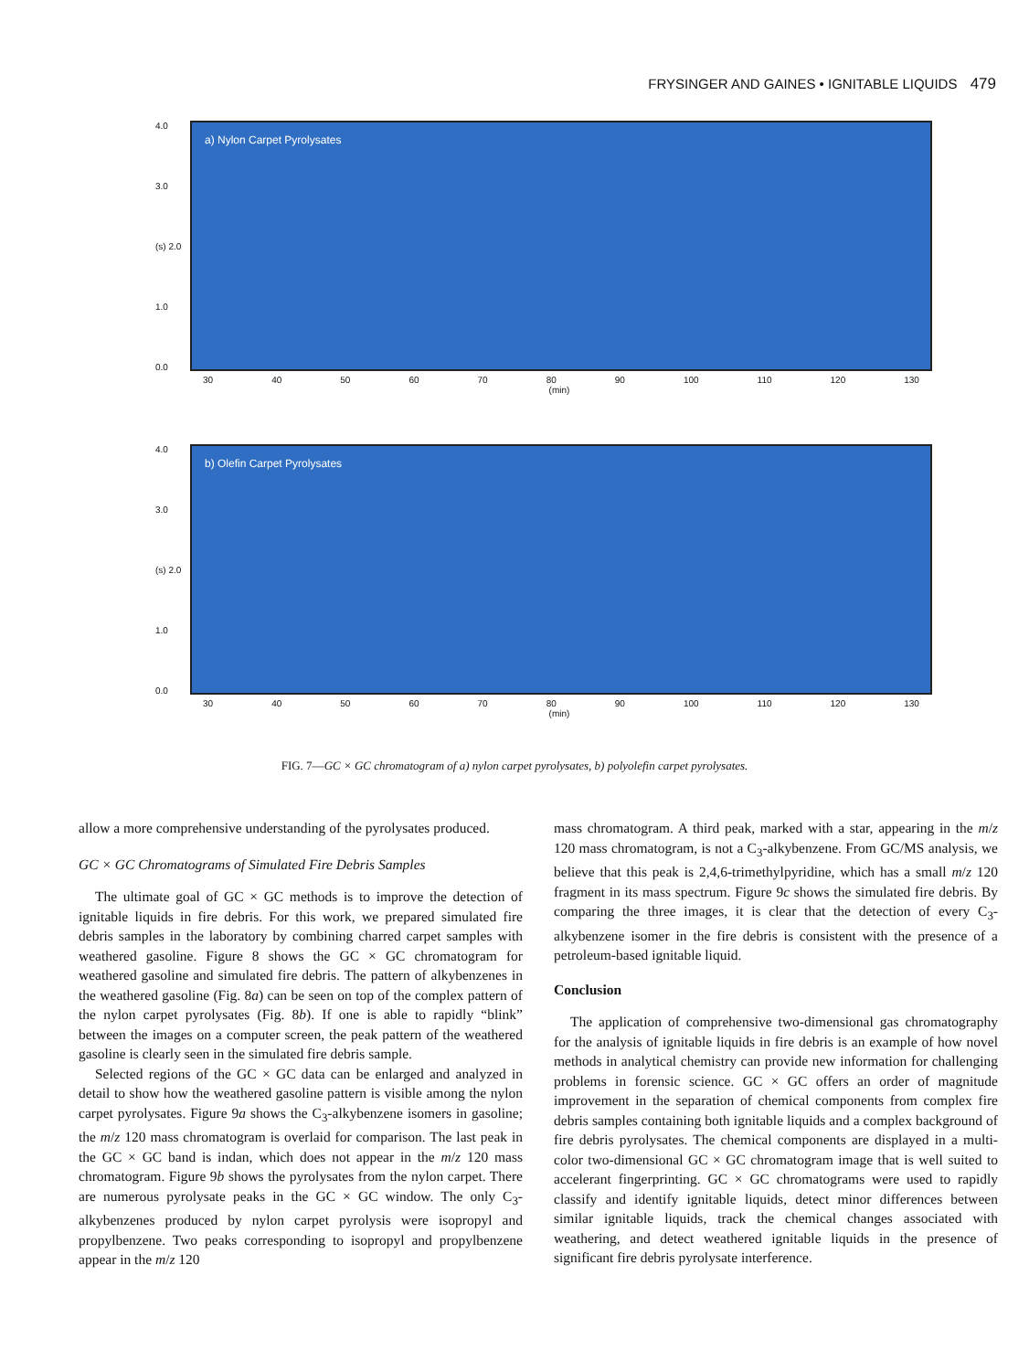FRYSINGER AND GAINES • IGNITABLE LIQUIDS 479
a) Nylon Carpet Pyrolysates
30 40 50 60 70 80 90 100 110 120 130
(min)
4.0
3.0
(s) 2.0
1.0
0.0
b) Olefin Carpet Pyrolysates
30 40 50 60 70 80 90 100 110 120 130
(min)
4.0
3.0
(s) 2.0
1.0
0.0
FIG. 7—GC × GC chromatogram of a) nylon carpet pyrolysates, b) polyolefin carpet pyrolysates.
allow a more comprehensive understanding of the pyrolysates produced.
GC × GC Chromatograms of Simulated Fire Debris Samples
The ultimate goal of GC × GC methods is to improve the detection of ignitable liquids in fire debris. For this work, we prepared simulated fire debris samples in the laboratory by combining charred carpet samples with weathered gasoline. Figure 8 shows the GC × GC chromatogram for weathered gasoline and simulated fire debris. The pattern of alkybenzenes in the weathered gasoline (Fig. 8a) can be seen on top of the complex pattern of the nylon carpet pyrolysates (Fig. 8b). If one is able to rapidly “blink” between the images on a computer screen, the peak pattern of the weathered gasoline is clearly seen in the simulated fire debris sample.
Selected regions of the GC × GC data can be enlarged and analyzed in detail to show how the weathered gasoline pattern is visible among the nylon carpet pyrolysates. Figure 9a shows the C<sub>3</sub>-alkybenzene isomers in gasoline; the m/z 120 mass chromatogram is overlaid for comparison. The last peak in the GC × GC band is indan, which does not appear in the m/z 120 mass chromatogram. Figure 9b shows the pyrolysates from the nylon carpet. There are numerous pyrolysate peaks in the GC × GC window. The only C<sub>3</sub>-alkybenzenes produced by nylon carpet pyrolysis were isopropyl and propylbenzene. Two peaks corresponding to isopropyl and propylbenzene appear in the m/z 120
mass chromatogram. A third peak, marked with a star, appearing in the m/z 120 mass chromatogram, is not a C<sub>3</sub>-alkybenzene. From GC/MS analysis, we believe that this peak is 2,4,6-trimethylpyridine, which has a small m/z 120 fragment in its mass spectrum. Figure 9c shows the simulated fire debris. By comparing the three images, it is clear that the detection of every C<sub>3</sub>-alkybenzene isomer in the fire debris is consistent with the presence of a petroleum-based ignitable liquid.
Conclusion
The application of comprehensive two-dimensional gas chromatography for the analysis of ignitable liquids in fire debris is an example of how novel methods in analytical chemistry can provide new information for challenging problems in forensic science. GC × GC offers an order of magnitude improvement in the separation of chemical components from complex fire debris samples containing both ignitable liquids and a complex background of fire debris pyrolysates. The chemical components are displayed in a multi-color two-dimensional GC × GC chromatogram image that is well suited to accelerant fingerprinting. GC × GC chromatograms were used to rapidly classify and identify ignitable liquids, detect minor differences between similar ignitable liquids, track the chemical changes associated with weathering, and detect weathered ignitable liquids in the presence of significant fire debris pyrolysate interference.